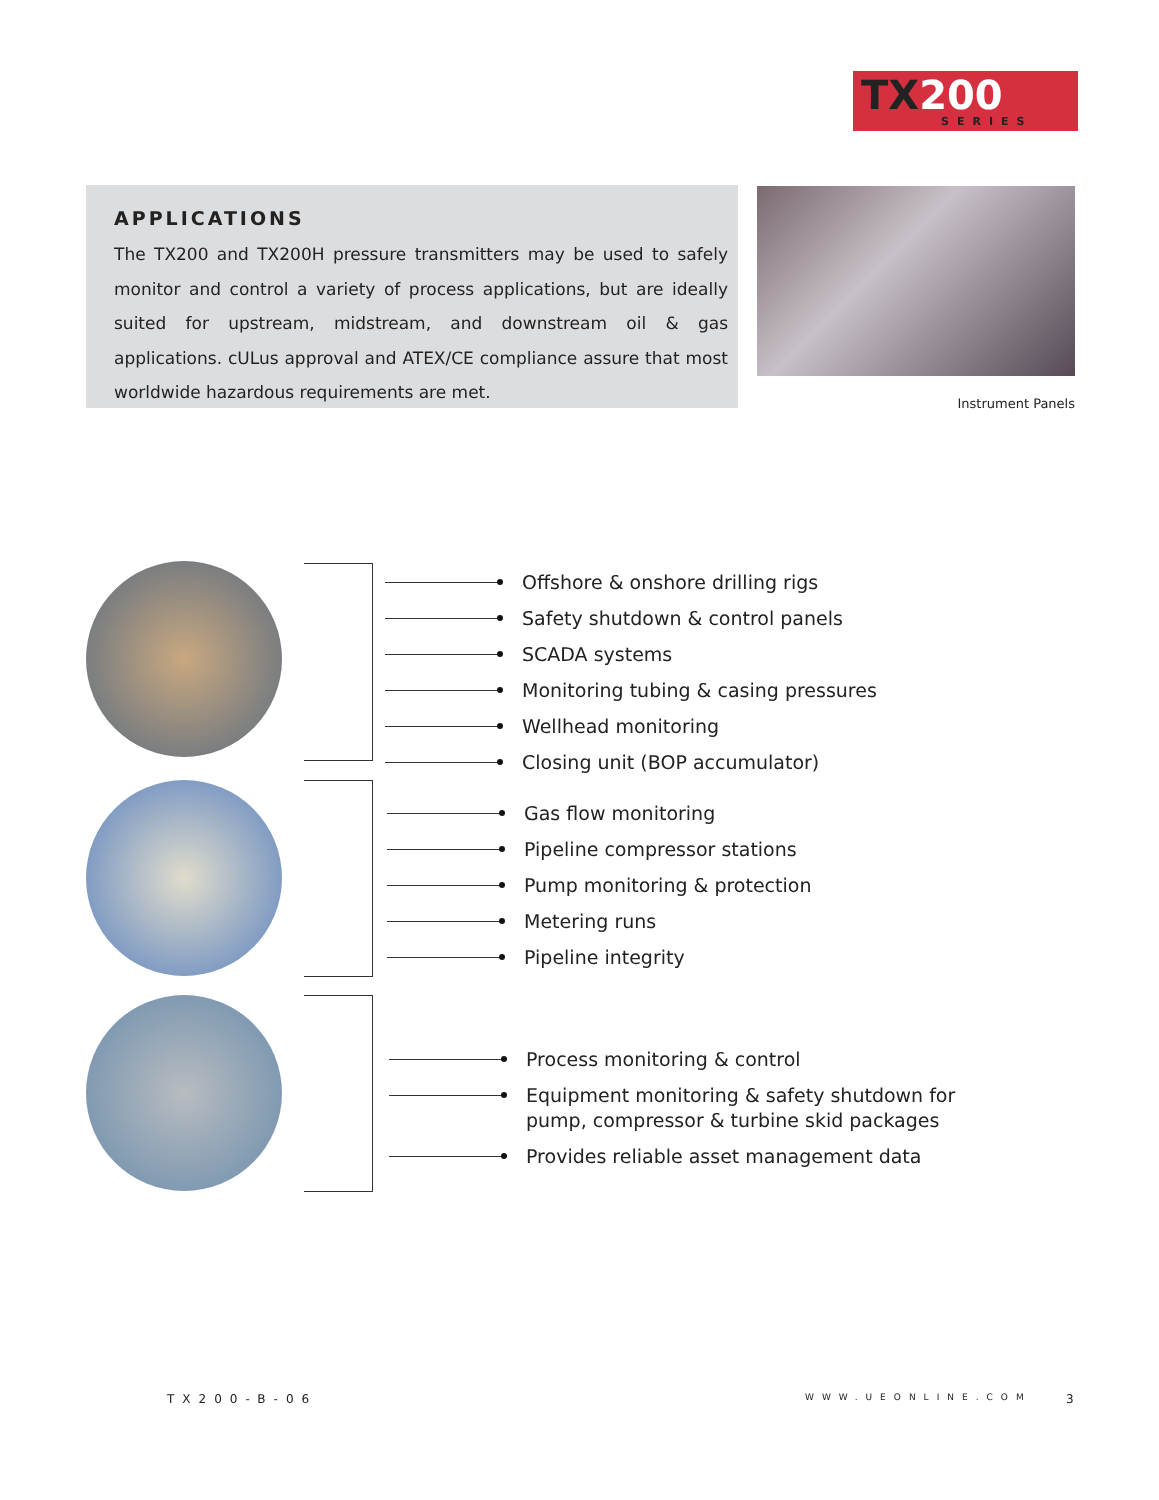TX200
SERIES
APPLICATIONS
The TX200 and TX200H pressure transmitters may be used to safely monitor and control a variety of process applications, but are ideally suited for upstream, midstream, and downstream oil & gas applications. cULus approval and ATEX/CE compliance assure that most worldwide hazardous requirements are met.
Instrument Panels
Offshore & onshore drilling rigs
Safety shutdown & control panels
SCADA systems
Monitoring tubing & casing pressures
Wellhead monitoring
Closing unit (BOP accumulator)
Gas flow monitoring
Pipeline compressor stations
Pump monitoring & protection
Metering runs
Pipeline integrity
Process monitoring & control
Equipment monitoring & safety shutdown for pump, compressor & turbine skid packages
Provides reliable asset management data
TX200-B-06 WWW.UEONLINE.COM 3